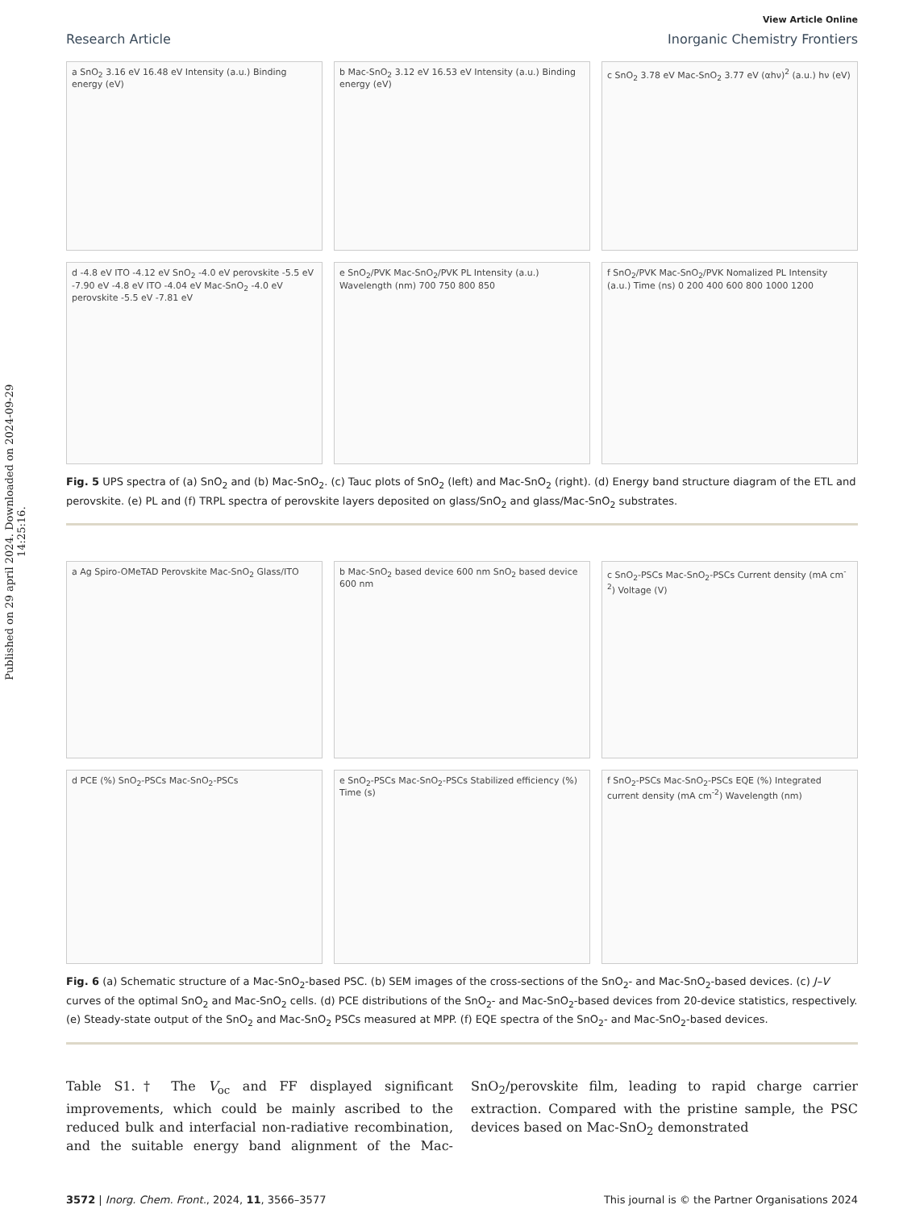Published on 29 april 2024. Downloaded on 2024-09-29 14:25:16.
View Article Online
Research Article Inorganic Chemistry Frontiers
a SnO<sub>2</sub> 3.16 eV 16.48 eV Intensity (a.u.) Binding energy (eV)
b Mac-SnO<sub>2</sub> 3.12 eV 16.53 eV Intensity (a.u.) Binding energy (eV)
c SnO<sub>2</sub> 3.78 eV Mac-SnO<sub>2</sub> 3.77 eV (αhν)<sup>2</sup> (a.u.) hν (eV)
d -4.8 eV ITO -4.12 eV SnO<sub>2</sub> -4.0 eV perovskite -5.5 eV -7.90 eV -4.8 eV ITO -4.04 eV Mac-SnO<sub>2</sub> -4.0 eV perovskite -5.5 eV -7.81 eV
e SnO<sub>2</sub>/PVK Mac-SnO<sub>2</sub>/PVK PL Intensity (a.u.) Wavelength (nm) 700 750 800 850
f SnO<sub>2</sub>/PVK Mac-SnO<sub>2</sub>/PVK Nomalized PL Intensity (a.u.) Time (ns) 0 200 400 600 800 1000 1200
Fig. 5 UPS spectra of (a) SnO<sub>2</sub> and (b) Mac-SnO<sub>2</sub>. (c) Tauc plots of SnO<sub>2</sub> (left) and Mac-SnO<sub>2</sub> (right). (d) Energy band structure diagram of the ETL and perovskite. (e) PL and (f) TRPL spectra of perovskite layers deposited on glass/SnO<sub>2</sub> and glass/Mac-SnO<sub>2</sub> substrates.
a Ag Spiro-OMeTAD Perovskite Mac-SnO<sub>2</sub> Glass/ITO
b Mac-SnO<sub>2</sub> based device 600 nm SnO<sub>2</sub> based device 600 nm
c SnO<sub>2</sub>-PSCs Mac-SnO<sub>2</sub>-PSCs Current density (mA cm<sup>-2</sup>) Voltage (V)
d PCE (%) SnO<sub>2</sub>-PSCs Mac-SnO<sub>2</sub>-PSCs
e SnO<sub>2</sub>-PSCs Mac-SnO<sub>2</sub>-PSCs Stabilized efficiency (%) Time (s)
f SnO<sub>2</sub>-PSCs Mac-SnO<sub>2</sub>-PSCs EQE (%) Integrated current density (mA cm<sup>-2</sup>) Wavelength (nm)
Fig. 6 (a) Schematic structure of a Mac-SnO<sub>2</sub>-based PSC. (b) SEM images of the cross-sections of the SnO<sub>2</sub>- and Mac-SnO<sub>2</sub>-based devices. (c) J–V curves of the optimal SnO<sub>2</sub> and Mac-SnO<sub>2</sub> cells. (d) PCE distributions of the SnO<sub>2</sub>- and Mac-SnO<sub>2</sub>-based devices from 20-device statistics, respectively. (e) Steady-state output of the SnO<sub>2</sub> and Mac-SnO<sub>2</sub> PSCs measured at MPP. (f) EQE spectra of the SnO<sub>2</sub>- and Mac-SnO<sub>2</sub>-based devices.
Table S1.† The V<sub>oc</sub> and FF displayed significant improvements, which could be mainly ascribed to the reduced bulk and interfacial non-radiative recombination, and the suitable energy band alignment of the Mac-SnO<sub>2</sub>/perovskite film, leading to rapid charge carrier extraction. Compared with the pristine sample, the PSC devices based on Mac-SnO<sub>2</sub> demonstrated
3572 | Inorg. Chem. Front., 2024, 11, 3566–3577 This journal is © the Partner Organisations 2024